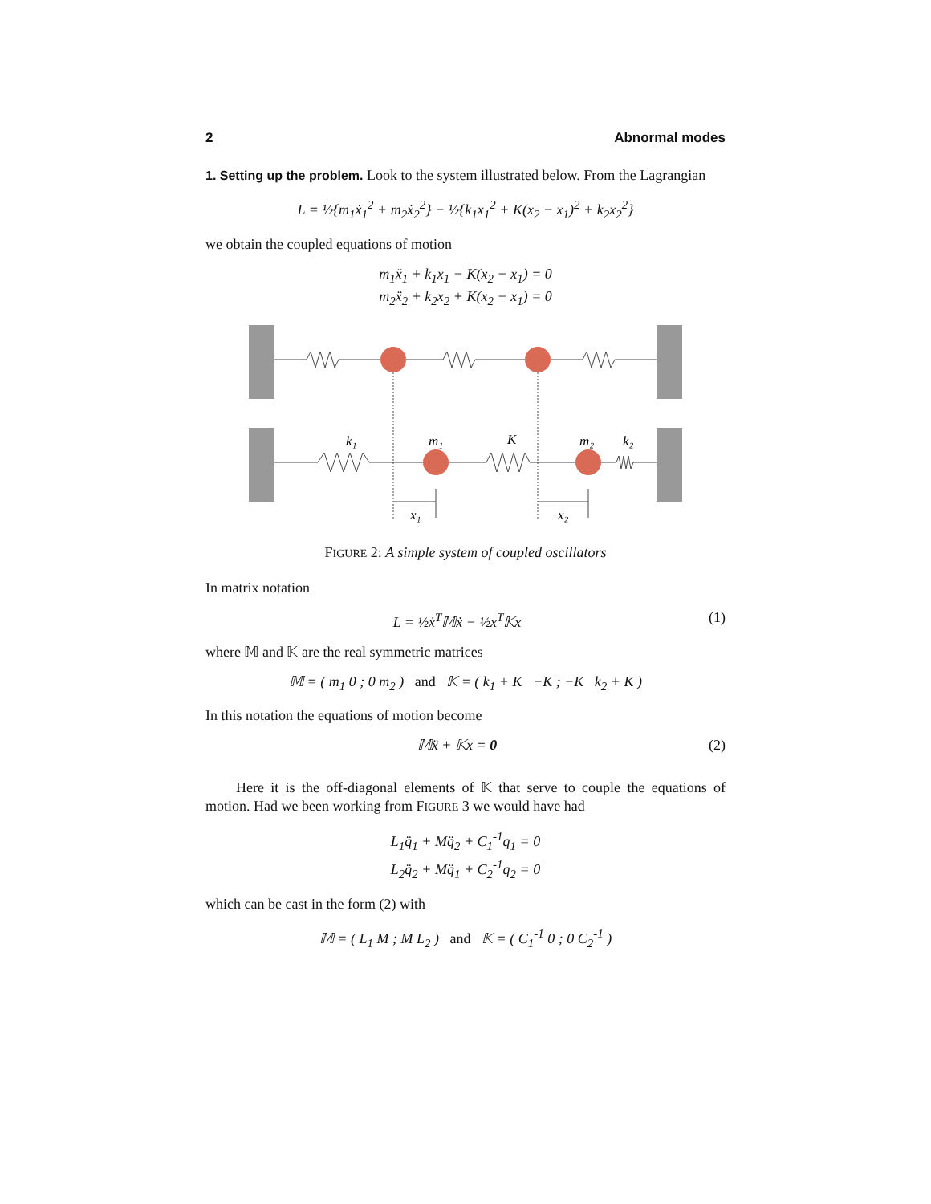2 Abnormal modes
1. Setting up the problem. Look to the system illustrated below. From the Lagrangian
L = ½{m<sub>1</sub>ẋ<sub>1</sub><sup>2</sup> + m<sub>2</sub>ẋ<sub>2</sub><sup>2</sup>} − ½{k<sub>1</sub>x<sub>1</sub><sup>2</sup> + K(x<sub>2</sub> − x<sub>1</sub>)<sup>2</sup> + k<sub>2</sub>x<sub>2</sub><sup>2</sup>}
we obtain the coupled equations of motion
m<sub>1</sub>ẍ<sub>1</sub> + k<sub>1</sub>x<sub>1</sub> − K(x<sub>2</sub> − x<sub>1</sub>) = 0
m<sub>2</sub>ẍ<sub>2</sub> + k<sub>2</sub>x<sub>2</sub> + K(x<sub>2</sub> − x<sub>1</sub>) = 0
k₁
m₁
K
m₂
k₂
x₁
x₂
FIGURE 2: A simple system of coupled oscillators
In matrix notation
L = ½ẋ<sup>T</sup>𝕄ẋ − ½x<sup>T</sup>𝕂x (1)
where 𝕄 and 𝕂 are the real symmetric matrices
𝕄 = ( m<sub>1</sub> 0 ; 0 m<sub>2</sub> ) and 𝕂 = ( k<sub>1</sub> + K −K ; −K k<sub>2</sub> + K )
In this notation the equations of motion become
𝕄ẍ + 𝕂x = 0 (2)
Here it is the off-diagonal elements of 𝕂 that serve to couple the equations of motion. Had we been working from FIGURE 3 we would have had
L<sub>1</sub>q̈<sub>1</sub> + Mq̈<sub>2</sub> + C<sub>1</sub><sup>-1</sup>q<sub>1</sub> = 0
L<sub>2</sub>q̈<sub>2</sub> + Mq̈<sub>1</sub> + C<sub>2</sub><sup>-1</sup>q<sub>2</sub> = 0
which can be cast in the form (2) with
𝕄 = ( L<sub>1</sub> M ; M L<sub>2</sub> ) and 𝕂 = ( C<sub>1</sub><sup>-1</sup> 0 ; 0 C<sub>2</sub><sup>-1</sup> )